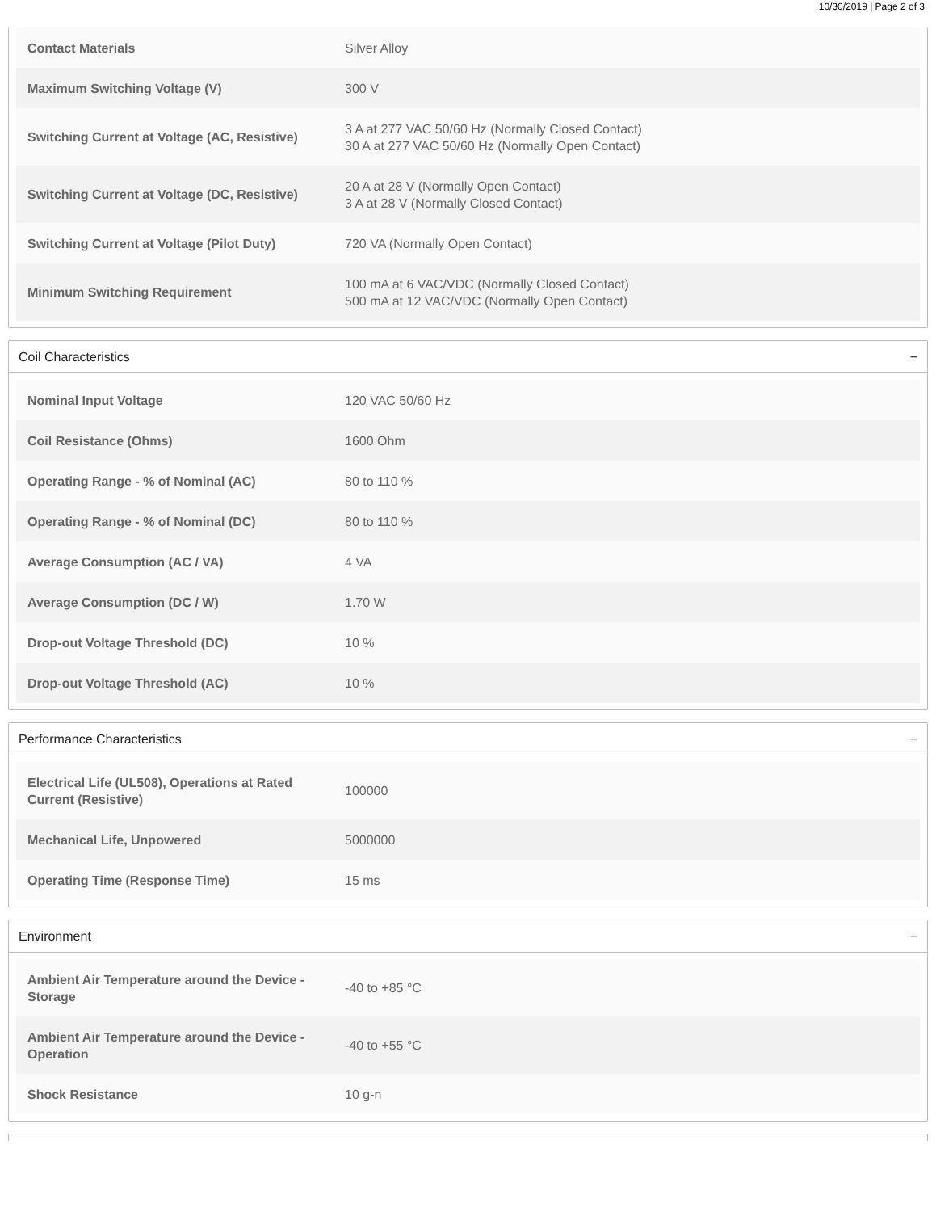10/30/2019 | Page 2 of 3
| Contact Materials | Silver Alloy |
| Maximum Switching Voltage (V) | 300 V |
| Switching Current at Voltage (AC, Resistive) | 3 A at 277 VAC 50/60 Hz (Normally Closed Contact) 30 A at 277 VAC 50/60 Hz (Normally Open Contact) |
| Switching Current at Voltage (DC, Resistive) | 20 A at 28 V (Normally Open Contact) 3 A at 28 V (Normally Closed Contact) |
| Switching Current at Voltage (Pilot Duty) | 720 VA (Normally Open Contact) |
| Minimum Switching Requirement | 100 mA at 6 VAC/VDC (Normally Closed Contact) 500 mA at 12 VAC/VDC (Normally Open Contact) |
Coil Characteristics −
| Nominal Input Voltage | 120 VAC 50/60 Hz |
| Coil Resistance (Ohms) | 1600 Ohm |
| Operating Range - % of Nominal (AC) | 80 to 110 % |
| Operating Range - % of Nominal (DC) | 80 to 110 % |
| Average Consumption (AC / VA) | 4 VA |
| Average Consumption (DC / W) | 1.70 W |
| Drop-out Voltage Threshold (DC) | 10 % |
| Drop-out Voltage Threshold (AC) | 10 % |
Performance Characteristics −
| Electrical Life (UL508), Operations at Rated Current (Resistive) | 100000 |
| Mechanical Life, Unpowered | 5000000 |
| Operating Time (Response Time) | 15 ms |
Environment −
| Ambient Air Temperature around the Device - Storage | -40 to +85 °C |
| Ambient Air Temperature around the Device - Operation | -40 to +55 °C |
| Shock Resistance | 10 g-n |